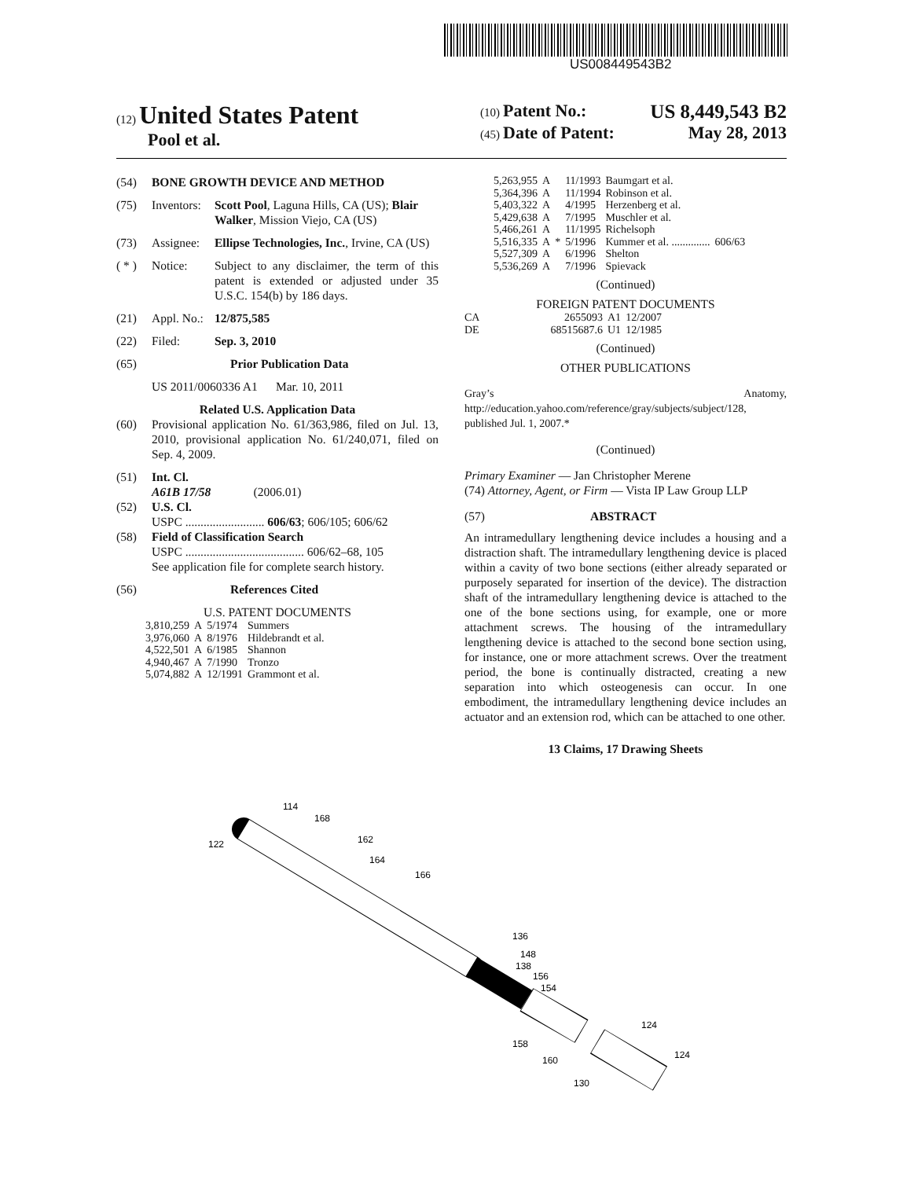US008449543B2
(12) United States Patent
Pool et al.
(10) Patent No.: US 8,449,543 B2
(45) Date of Patent: May 28, 2013
(54) BONE GROWTH DEVICE AND METHOD
(75) Inventors: Scott Pool, Laguna Hills, CA (US); Blair Walker, Mission Viejo, CA (US)
(73) Assignee: Ellipse Technologies, Inc., Irvine, CA (US)
( * ) Notice: Subject to any disclaimer, the term of this patent is extended or adjusted under 35 U.S.C. 154(b) by 186 days.
(21) Appl. No.: 12/875,585
(22) Filed: Sep. 3, 2010
(65) Prior Publication Data
US 2011/0060336 A1 Mar. 10, 2011
Related U.S. Application Data
(60) Provisional application No. 61/363,986, filed on Jul. 13, 2010, provisional application No. 61/240,071, filed on Sep. 4, 2009.
(51) Int. Cl.
A61B 17/58 (2006.01)
(52) U.S. Cl.
USPC .......................... 606/63; 606/105; 606/62
(58) Field of Classification Search
USPC ....................................... 606/62–68, 105
See application file for complete search history.
(56) References Cited
U.S. PATENT DOCUMENTS
| 3,810,259 | A | 5/1974 | Summers |
| 3,976,060 | A | 8/1976 | Hildebrandt et al. |
| 4,522,501 | A | 6/1985 | Shannon |
| 4,940,467 | A | 7/1990 | Tronzo |
| 5,074,882 | A | 12/1991 | Grammont et al. |
| 5,263,955 | A | | 11/1993 | Baumgart et al. | |
| 5,364,396 | A | | 11/1994 | Robinson et al. | |
| 5,403,322 | A | | 4/1995 | Herzenberg et al. | |
| 5,429,638 | A | | 7/1995 | Muschler et al. | |
| 5,466,261 | A | | 11/1995 | Richelsoph | |
| 5,516,335 | A | * | 5/1996 | Kummer et al. .............. | 606/63 |
| 5,527,309 | A | | 6/1996 | Shelton | |
| 5,536,269 | A | | 7/1996 | Spievack | |
(Continued)
FOREIGN PATENT DOCUMENTS
| CA | 2655093 | A1 | 12/2007 |
| DE | 68515687.6 | U1 | 12/1985 |
(Continued)
OTHER PUBLICATIONS
Gray’s Anatomy, http://education.yahoo.com/reference/gray/subjects/subject/128, published Jul. 1, 2007.*
(Continued)
Primary Examiner — Jan Christopher Merene
(74) Attorney, Agent, or Firm — Vista IP Law Group LLP
(57) ABSTRACT
An intramedullary lengthening device includes a housing and a distraction shaft. The intramedullary lengthening device is placed within a cavity of two bone sections (either already separated or purposely separated for insertion of the device). The distraction shaft of the intramedullary lengthening device is attached to the one of the bone sections using, for example, one or more attachment screws. The housing of the intramedullary lengthening device is attached to the second bone section using, for instance, one or more attachment screws. Over the treatment period, the bone is continually distracted, creating a new separation into which osteogenesis can occur. In one embodiment, the intramedullary lengthening device includes an actuator and an extension rod, which can be attached to one other.
13 Claims, 17 Drawing Sheets
114
168
122
162
164
166
136
148
138
156
154
124
124
158
160
130